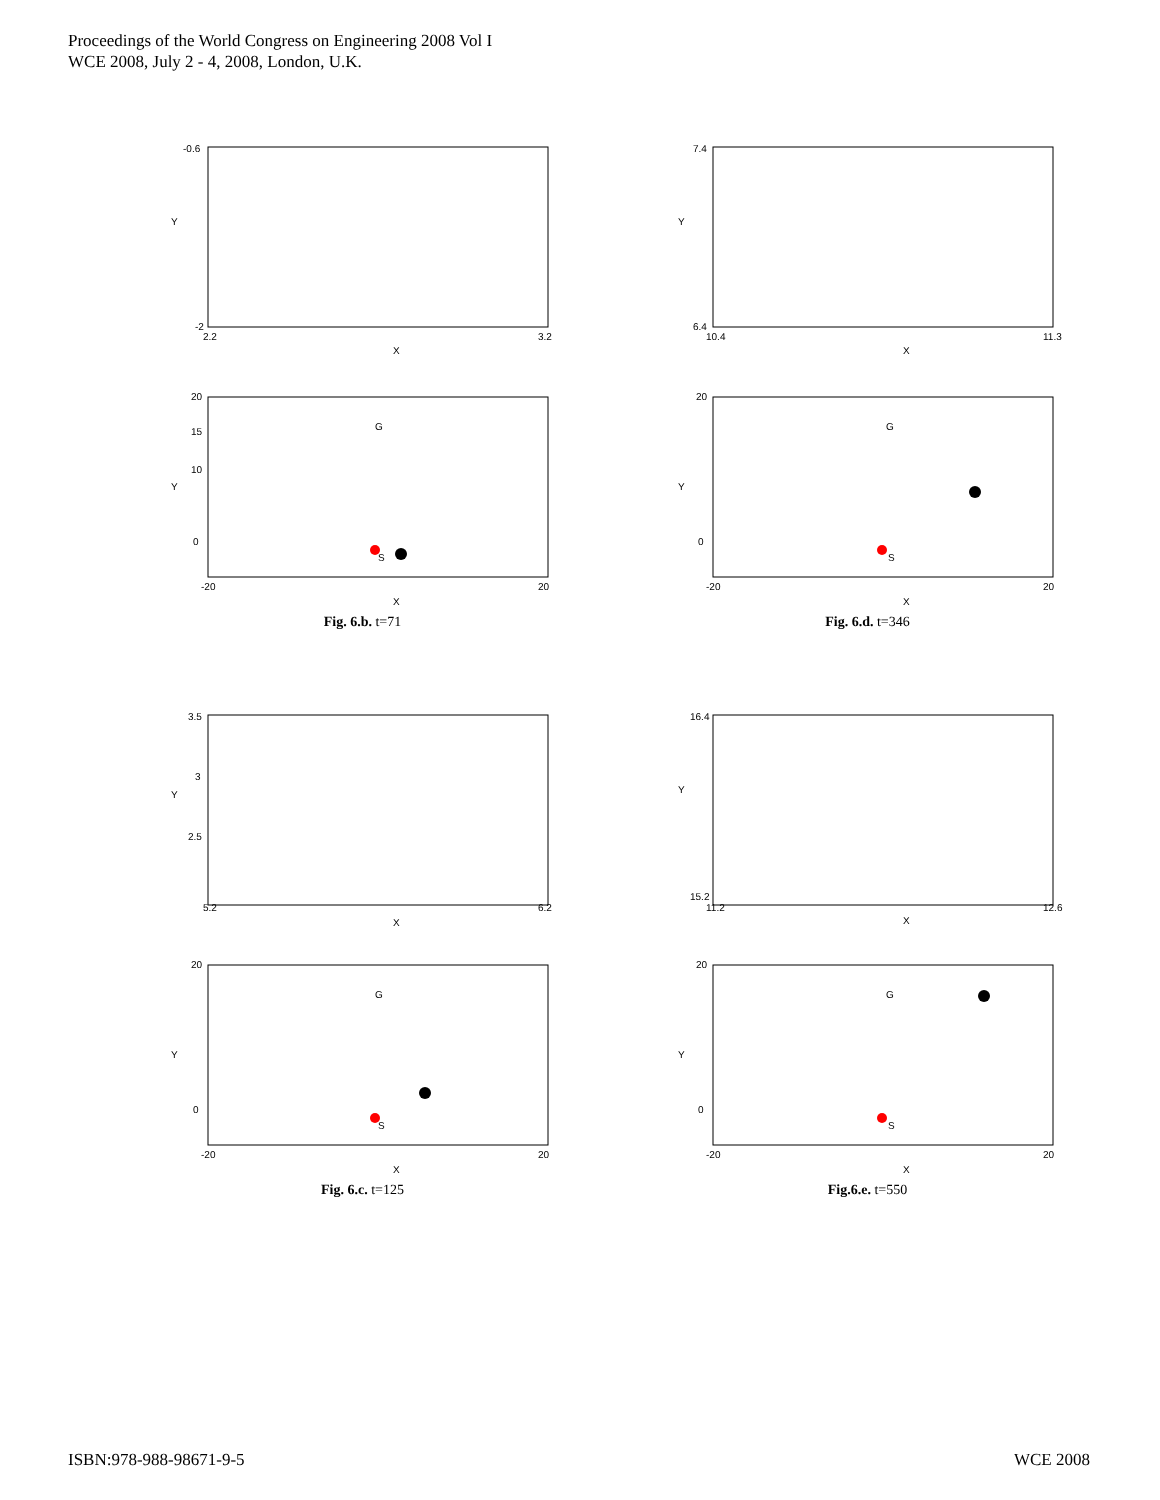Proceedings of the World Congress on Engineering 2008 Vol I
WCE 2008, July 2 - 4, 2008, London, U.K.
Y
X
-0.6
-2
2.2
3.2
Y
X
20
15
10
0
-20
20
G
S
Fig. 6.b. t=71
Y
X
7.4
6.4
10.4
11.3
Y
X
20
0
-20
20
G
S
Fig. 6.d. t=346
Y
X
3.5
3
2.5
5.2
6.2
Y
X
20
0
-20
20
G
S
Fig. 6.c. t=125
Y
X
16.4
15.2
11.2
12.6
Y
X
20
0
-20
20
G
S
Fig.6.e. t=550
ISBN:978-988-98671-9-5 WCE 2008